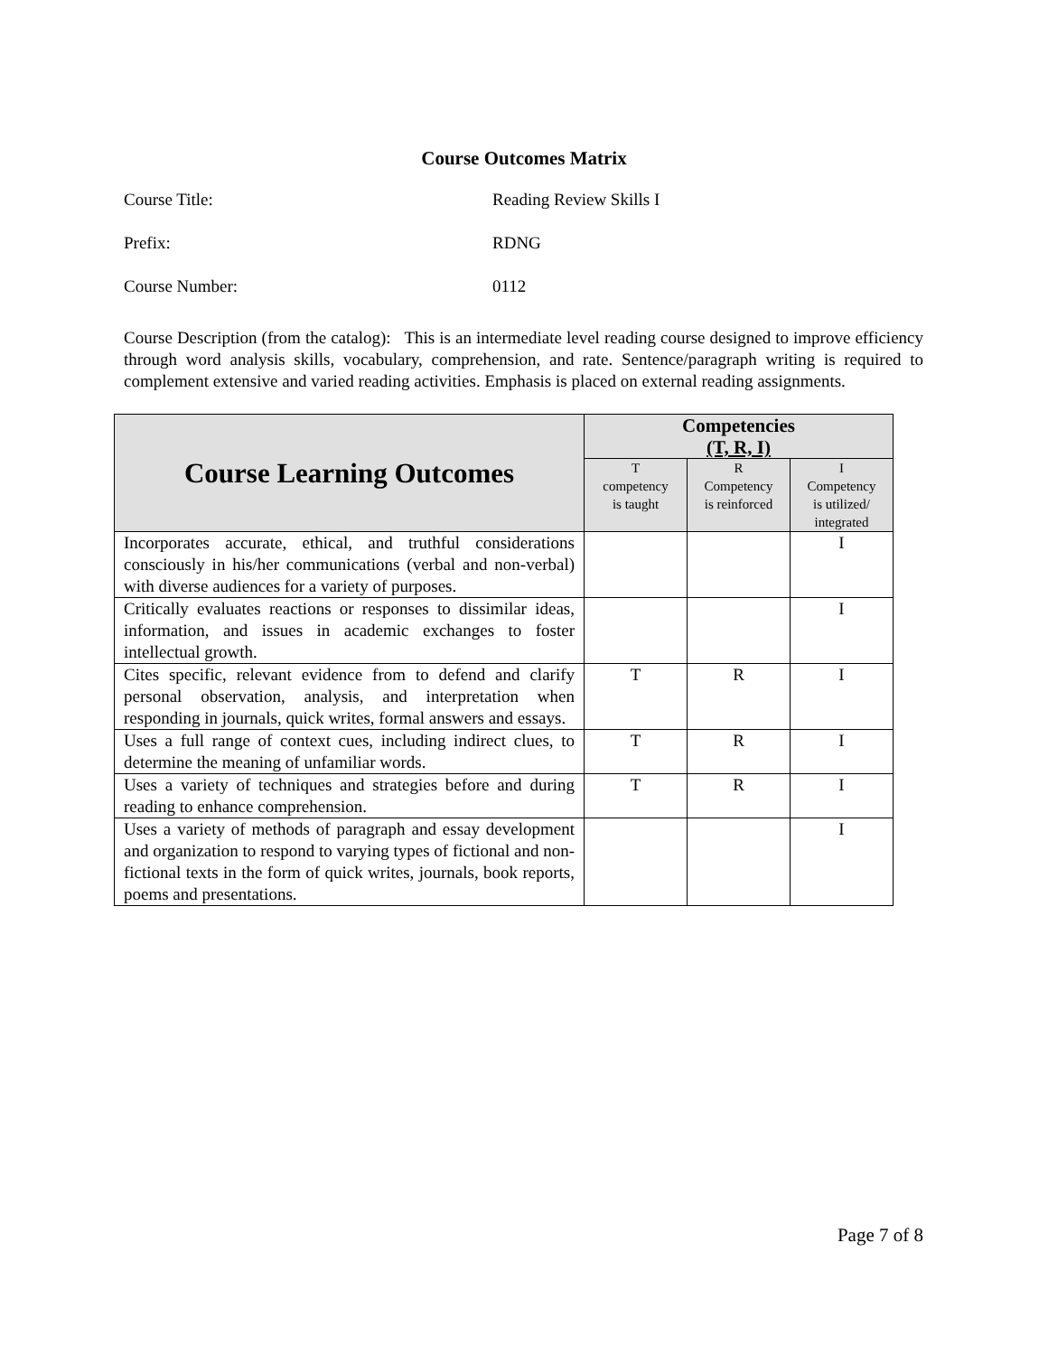Course Outcomes Matrix
Course Title: Reading Review Skills I
Prefix: RDNG
Course Number: 0112
Course Description (from the catalog): This is an intermediate level reading course designed to improve efficiency through word analysis skills, vocabulary, comprehension, and rate. Sentence/paragraph writing is required to complement extensive and varied reading activities. Emphasis is placed on external reading assignments.
| Course Learning Outcomes | Competencies (T, R, I) | | |
| --- | --- | --- | --- |
| | T competency is taught | R Competency is reinforced | I Competency is utilized/ integrated |
| Incorporates accurate, ethical, and truthful considerations consciously in his/her communications (verbal and non-verbal) with diverse audiences for a variety of purposes. | | | I |
| Critically evaluates reactions or responses to dissimilar ideas, information, and issues in academic exchanges to foster intellectual growth. | | | I |
| Cites specific, relevant evidence from to defend and clarify personal observation, analysis, and interpretation when responding in journals, quick writes, formal answers and essays. | T | R | I |
| Uses a full range of context cues, including indirect clues, to determine the meaning of unfamiliar words. | T | R | I |
| Uses a variety of techniques and strategies before and during reading to enhance comprehension. | T | R | I |
| Uses a variety of methods of paragraph and essay development and organization to respond to varying types of fictional and non-fictional texts in the form of quick writes, journals, book reports, poems and presentations. | | | I |
Page 7 of 8